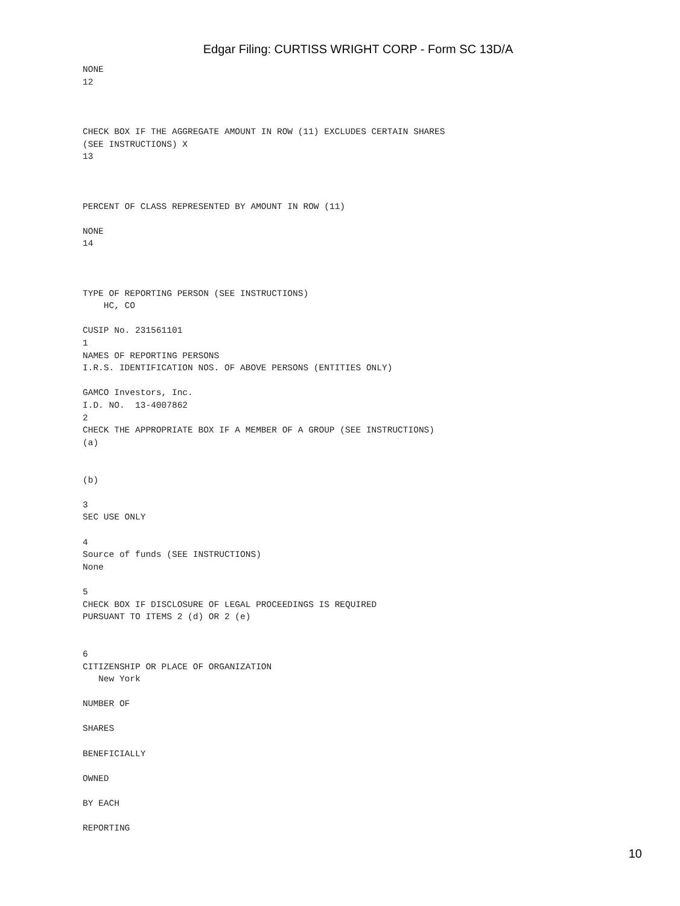Edgar Filing: CURTISS WRIGHT CORP - Form SC 13D/A
NONE
12



CHECK BOX IF THE AGGREGATE AMOUNT IN ROW (11) EXCLUDES CERTAIN SHARES
(SEE INSTRUCTIONS) X
13



PERCENT OF CLASS REPRESENTED BY AMOUNT IN ROW (11)

NONE
14



TYPE OF REPORTING PERSON (SEE INSTRUCTIONS)
    HC, CO

CUSIP No. 231561101
1
NAMES OF REPORTING PERSONS
I.R.S. IDENTIFICATION NOS. OF ABOVE PERSONS (ENTITIES ONLY)

GAMCO Investors, Inc.
I.D. NO.  13-4007862
2
CHECK THE APPROPRIATE BOX IF A MEMBER OF A GROUP (SEE INSTRUCTIONS)
(a)


(b)

3
SEC USE ONLY

4
Source of funds (SEE INSTRUCTIONS)
None

5
CHECK BOX IF DISCLOSURE OF LEGAL PROCEEDINGS IS REQUIRED
PURSUANT TO ITEMS 2 (d) OR 2 (e)


6
CITIZENSHIP OR PLACE OF ORGANIZATION
   New York

NUMBER OF

SHARES

BENEFICIALLY

OWNED

BY EACH

REPORTING
10